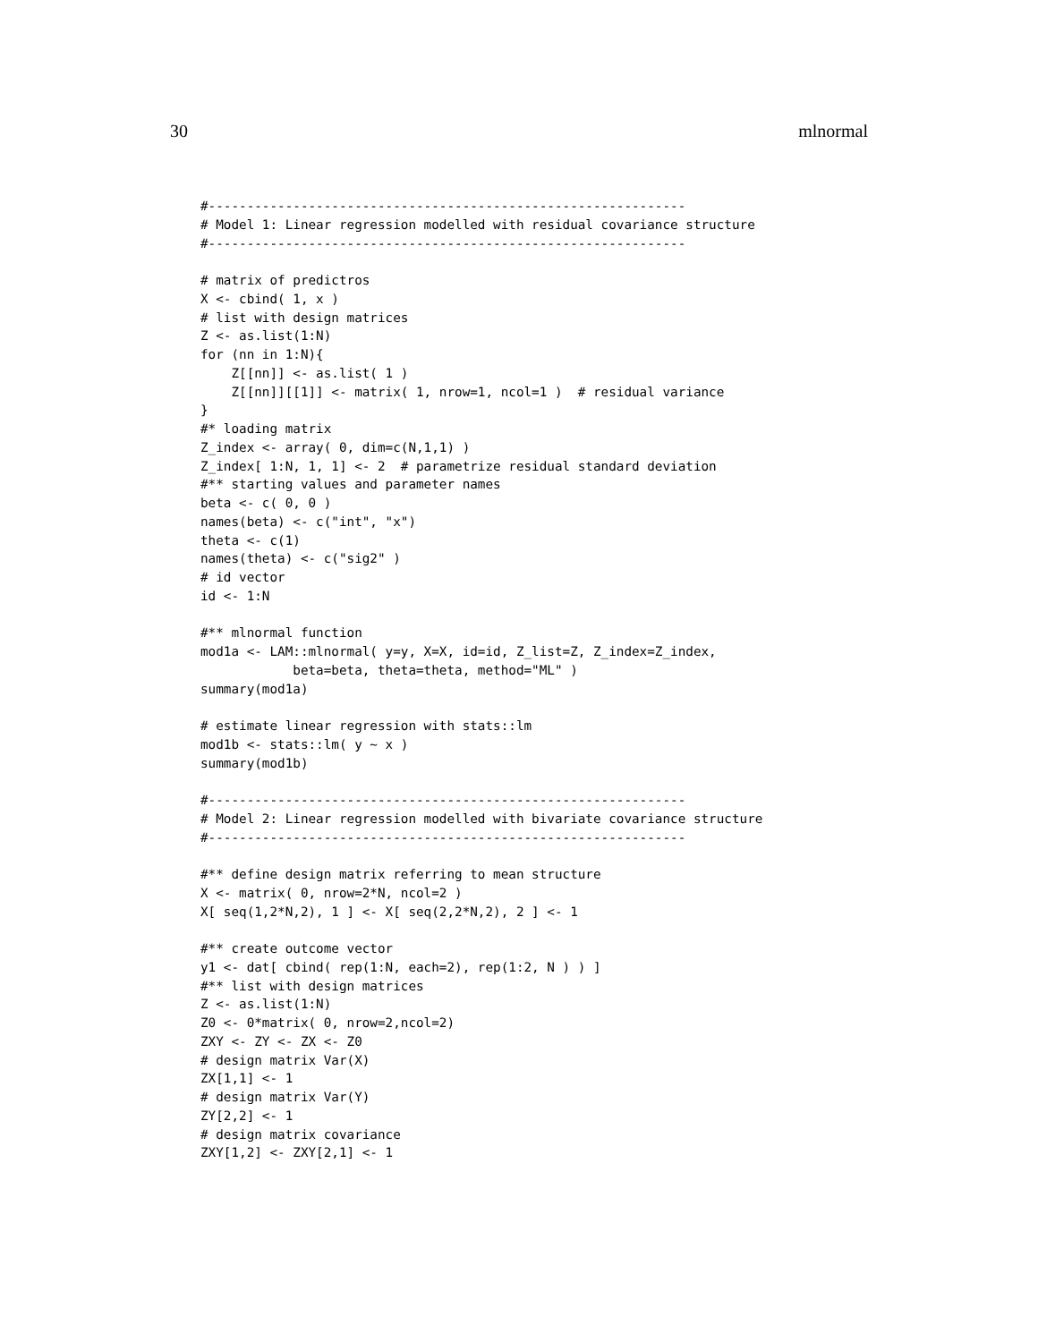30 mlnormal
#--------------------------------------------------------------
# Model 1: Linear regression modelled with residual covariance structure
#--------------------------------------------------------------

# matrix of predictros
X <- cbind( 1, x )
# list with design matrices
Z <- as.list(1:N)
for (nn in 1:N){
    Z[[nn]] <- as.list( 1 )
    Z[[nn]][[1]] <- matrix( 1, nrow=1, ncol=1 )  # residual variance
}
#* loading matrix
Z_index <- array( 0, dim=c(N,1,1) )
Z_index[ 1:N, 1, 1] <- 2  # parametrize residual standard deviation
#** starting values and parameter names
beta <- c( 0, 0 )
names(beta) <- c("int", "x")
theta <- c(1)
names(theta) <- c("sig2" )
# id vector
id <- 1:N

#** mlnormal function
mod1a <- LAM::mlnormal( y=y, X=X, id=id, Z_list=Z, Z_index=Z_index,
            beta=beta, theta=theta, method="ML" )
summary(mod1a)

# estimate linear regression with stats::lm
mod1b <- stats::lm( y ~ x )
summary(mod1b)

#--------------------------------------------------------------
# Model 2: Linear regression modelled with bivariate covariance structure
#--------------------------------------------------------------

#** define design matrix referring to mean structure
X <- matrix( 0, nrow=2*N, ncol=2 )
X[ seq(1,2*N,2), 1 ] <- X[ seq(2,2*N,2), 2 ] <- 1

#** create outcome vector
y1 <- dat[ cbind( rep(1:N, each=2), rep(1:2, N ) ) ]
#** list with design matrices
Z <- as.list(1:N)
Z0 <- 0*matrix( 0, nrow=2,ncol=2)
ZXY <- ZY <- ZX <- Z0
# design matrix Var(X)
ZX[1,1] <- 1
# design matrix Var(Y)
ZY[2,2] <- 1
# design matrix covariance
ZXY[1,2] <- ZXY[2,1] <- 1